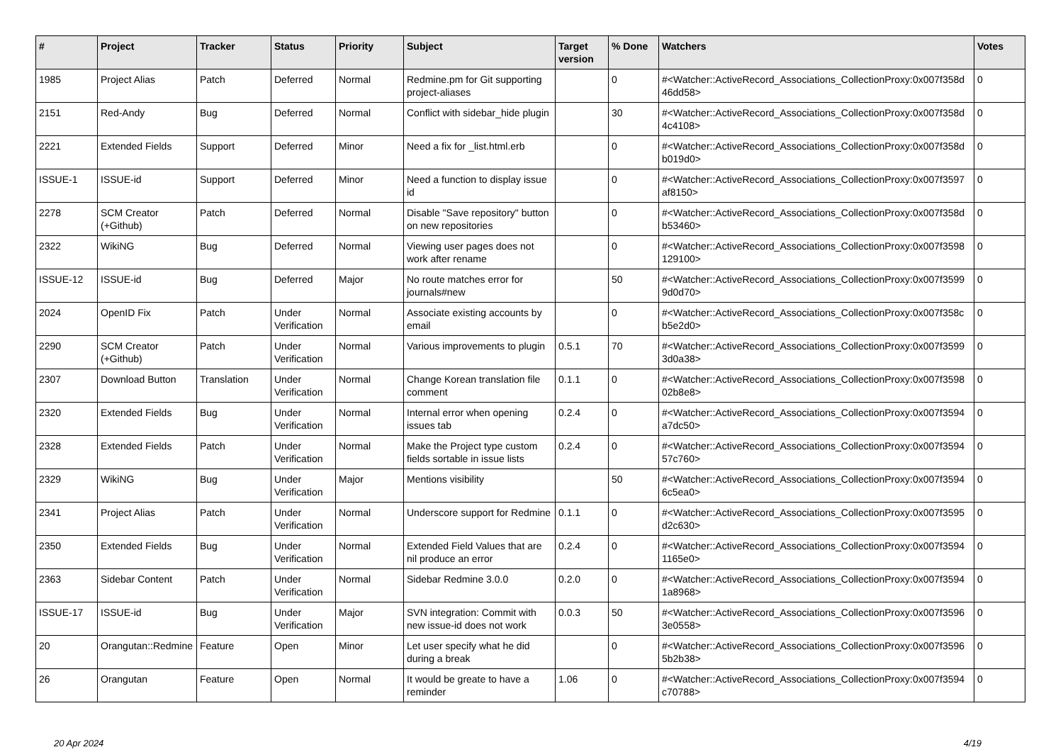| # | Project | Tracker | Status | Priority | Subject | Target version | % Done | Watchers | Votes |
| --- | --- | --- | --- | --- | --- | --- | --- | --- | --- |
| 1985 | Project Alias | Patch | Deferred | Normal | Redmine.pm for Git supporting project-aliases | | 0 | #<Watcher::ActiveRecord_Associations_CollectionProxy:0x007f358d 46dd58> | 0 |
| 2151 | Red-Andy | Bug | Deferred | Normal | Conflict with sidebar_hide plugin | | 30 | #<Watcher::ActiveRecord_Associations_CollectionProxy:0x007f358d 4c4108> | 0 |
| 2221 | Extended Fields | Support | Deferred | Minor | Need a fix for _list.html.erb | | 0 | #<Watcher::ActiveRecord_Associations_CollectionProxy:0x007f358d b019d0> | 0 |
| ISSUE-1 | ISSUE-id | Support | Deferred | Minor | Need a function to display issue id | | 0 | #<Watcher::ActiveRecord_Associations_CollectionProxy:0x007f3597 af8150> | 0 |
| 2278 | SCM Creator (+Github) | Patch | Deferred | Normal | Disable "Save repository" button on new repositories | | 0 | #<Watcher::ActiveRecord_Associations_CollectionProxy:0x007f358d b53460> | 0 |
| 2322 | WikiNG | Bug | Deferred | Normal | Viewing user pages does not work after rename | | 0 | #<Watcher::ActiveRecord_Associations_CollectionProxy:0x007f3598 129100> | 0 |
| ISSUE-12 | ISSUE-id | Bug | Deferred | Major | No route matches error for journals#new | | 50 | #<Watcher::ActiveRecord_Associations_CollectionProxy:0x007f3599 9d0d70> | 0 |
| 2024 | OpenID Fix | Patch | Under Verification | Normal | Associate existing accounts by email | | 0 | #<Watcher::ActiveRecord_Associations_CollectionProxy:0x007f358c b5e2d0> | 0 |
| 2290 | SCM Creator (+Github) | Patch | Under Verification | Normal | Various improvements to plugin | 0.5.1 | 70 | #<Watcher::ActiveRecord_Associations_CollectionProxy:0x007f3599 3d0a38> | 0 |
| 2307 | Download Button | Translation | Under Verification | Normal | Change Korean translation file comment | 0.1.1 | 0 | #<Watcher::ActiveRecord_Associations_CollectionProxy:0x007f3598 02b8e8> | 0 |
| 2320 | Extended Fields | Bug | Under Verification | Normal | Internal error when opening issues tab | 0.2.4 | 0 | #<Watcher::ActiveRecord_Associations_CollectionProxy:0x007f3594 a7dc50> | 0 |
| 2328 | Extended Fields | Patch | Under Verification | Normal | Make the Project type custom fields sortable in issue lists | 0.2.4 | 0 | #<Watcher::ActiveRecord_Associations_CollectionProxy:0x007f3594 57c760> | 0 |
| 2329 | WikiNG | Bug | Under Verification | Major | Mentions visibility | | 50 | #<Watcher::ActiveRecord_Associations_CollectionProxy:0x007f3594 6c5ea0> | 0 |
| 2341 | Project Alias | Patch | Under Verification | Normal | Underscore support for Redmine | 0.1.1 | 0 | #<Watcher::ActiveRecord_Associations_CollectionProxy:0x007f3595 d2c630> | 0 |
| 2350 | Extended Fields | Bug | Under Verification | Normal | Extended Field Values that are nil produce an error | 0.2.4 | 0 | #<Watcher::ActiveRecord_Associations_CollectionProxy:0x007f3594 1165e0> | 0 |
| 2363 | Sidebar Content | Patch | Under Verification | Normal | Sidebar Redmine 3.0.0 | 0.2.0 | 0 | #<Watcher::ActiveRecord_Associations_CollectionProxy:0x007f3594 1a8968> | 0 |
| ISSUE-17 | ISSUE-id | Bug | Under Verification | Major | SVN integration: Commit with new issue-id does not work | 0.0.3 | 50 | #<Watcher::ActiveRecord_Associations_CollectionProxy:0x007f3596 3e0558> | 0 |
| 20 | Orangutan::Redmine | Feature | Open | Minor | Let user specify what he did during a break | | 0 | #<Watcher::ActiveRecord_Associations_CollectionProxy:0x007f3596 5b2b38> | 0 |
| 26 | Orangutan | Feature | Open | Normal | It would be greate to have a reminder | 1.06 | 0 | #<Watcher::ActiveRecord_Associations_CollectionProxy:0x007f3594 c70788> | 0 |
20 Apr 2024 4/19